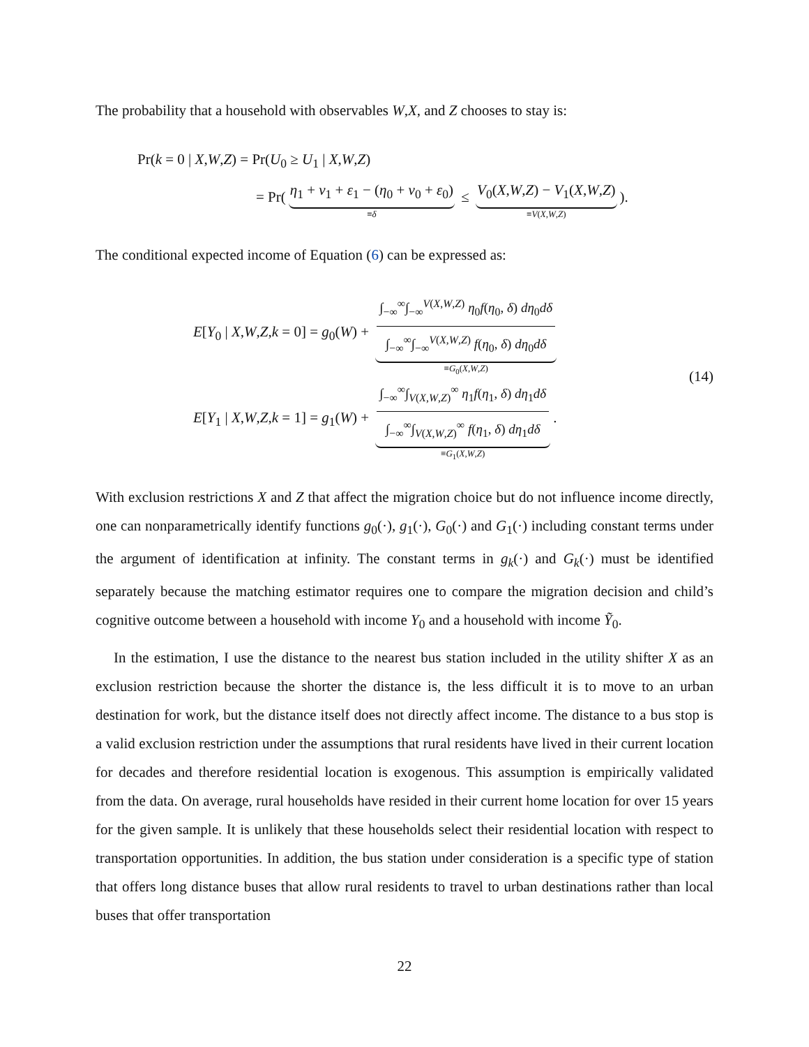The probability that a household with observables W,X, and Z chooses to stay is:
Pr(k = 0 | X,W,Z) = Pr(U<sub>0</sub> ≥ U<sub>1</sub> | X,W,Z)
= Pr(η<sub>1</sub> + ν<sub>1</sub> + ε<sub>1</sub> − (η<sub>0</sub> + ν<sub>0</sub> + ε<sub>0</sub>) ≡δ ≤ V<sub>0</sub>(X,W,Z) − V<sub>1</sub>(X,W,Z) ≡V(X,W,Z)).
The conditional expected income of Equation (6) can be expressed as:
E[Y<sub>0</sub> | X,W,Z,k = 0] = g<sub>0</sub>(W) + ∫<sub>−∞</sub><sup>∞</sup>∫<sub>−∞</sub><sup>V(X,W,Z)</sup> η<sub>0</sub>f(η<sub>0</sub>, δ) dη<sub>0</sub>dδ ∫<sub>−∞</sub><sup>∞</sup>∫<sub>−∞</sub><sup>V(X,W,Z)</sup> f(η<sub>0</sub>, δ) dη<sub>0</sub>dδ ≡G<sub>0</sub>(X,W,Z)
E[Y<sub>1</sub> | X,W,Z,k = 1] = g<sub>1</sub>(W) + ∫<sub>−∞</sub><sup>∞</sup>∫<sub>V(X,W,Z)</sub><sup>∞</sup> η<sub>1</sub>f(η<sub>1</sub>, δ) dη<sub>1</sub>dδ ∫<sub>−∞</sub><sup>∞</sup>∫<sub>V(X,W,Z)</sub><sup>∞</sup> f(η<sub>1</sub>, δ) dη<sub>1</sub>dδ ≡G<sub>1</sub>(X,W,Z).
(14)
With exclusion restrictions X and Z that affect the migration choice but do not influence income directly, one can nonparametrically identify functions g<sub>0</sub>(·), g<sub>1</sub>(·), G<sub>0</sub>(·) and G<sub>1</sub>(·) including constant terms under the argument of identification at infinity. The constant terms in g<sub>k</sub>(·) and G<sub>k</sub>(·) must be identified separately because the matching estimator requires one to compare the migration decision and child’s cognitive outcome between a household with income Y<sub>0</sub> and a household with income Ỹ<sub>0</sub>.
In the estimation, I use the distance to the nearest bus station included in the utility shifter X as an exclusion restriction because the shorter the distance is, the less difficult it is to move to an urban destination for work, but the distance itself does not directly affect income. The distance to a bus stop is a valid exclusion restriction under the assumptions that rural residents have lived in their current location for decades and therefore residential location is exogenous. This assumption is empirically validated from the data. On average, rural households have resided in their current home location for over 15 years for the given sample. It is unlikely that these households select their residential location with respect to transportation opportunities. In addition, the bus station under consideration is a specific type of station that offers long distance buses that allow rural residents to travel to urban destinations rather than local buses that offer transportation
22